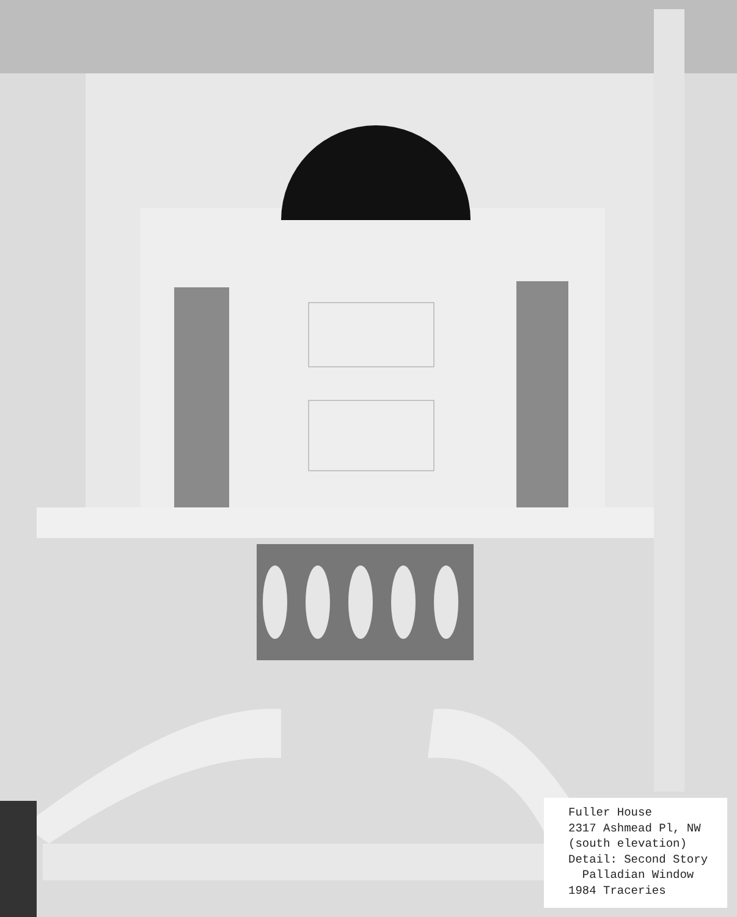Fuller House
2317 Ashmead Pl, NW
(south elevation)
Detail: Second Story
Palladian Window
1984 Traceries